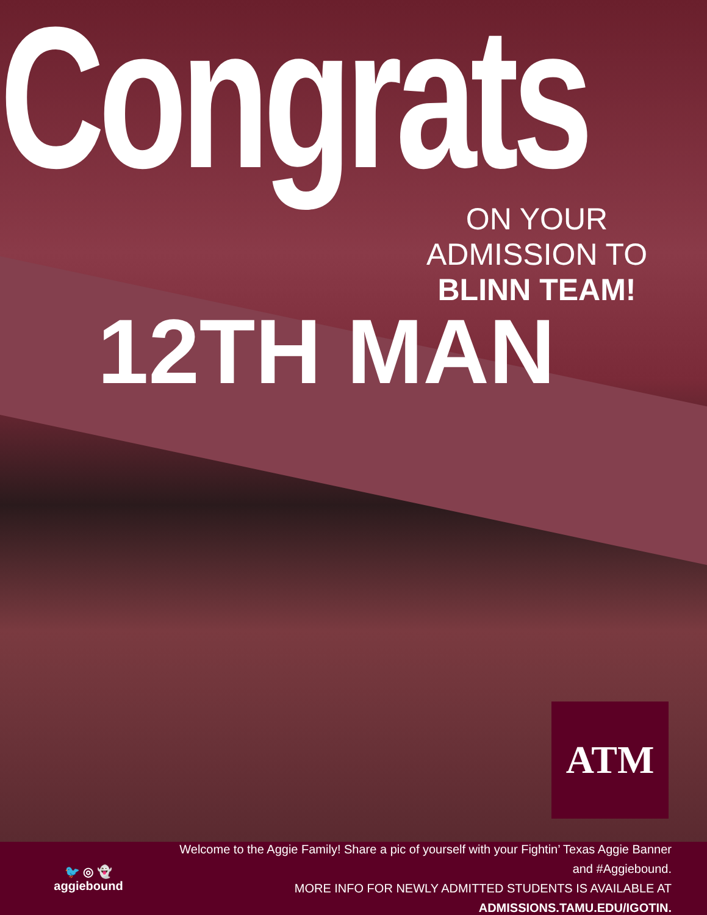Congrats
ON YOUR ADMISSION TO
BLINN TEAM!
12TH MAN
ATM
🐦 ◎ 👻
aggiebound
Welcome to the Aggie Family! Share a pic of yourself with your Fightin’ Texas Aggie Banner and #Aggiebound.
MORE INFO FOR NEWLY ADMITTED STUDENTS IS AVAILABLE AT ADMISSIONS.TAMU.EDU/IGOTIN.